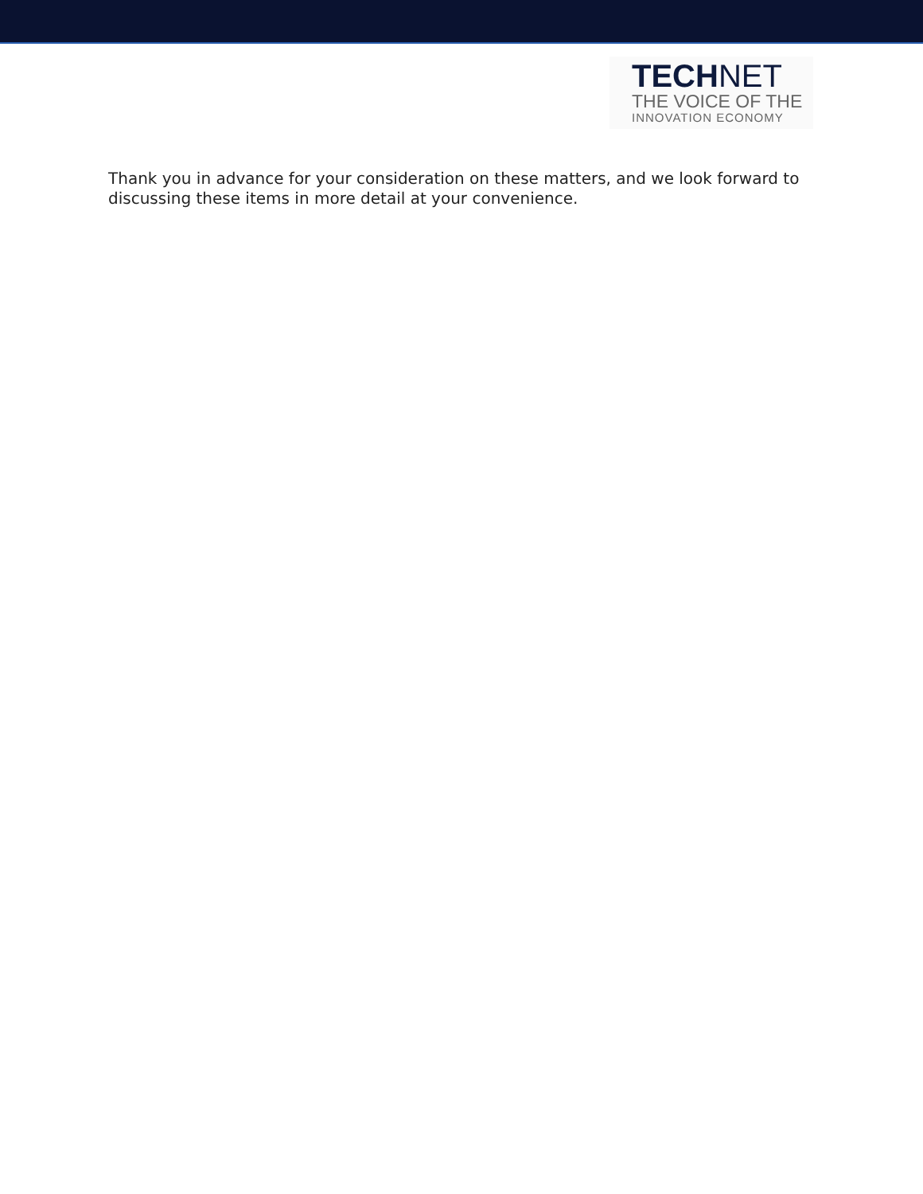TECHNET
THE VOICE OF THE
INNOVATION ECONOMY
Thank you in advance for your consideration on these matters, and we look forward to discussing these items in more detail at your convenience.